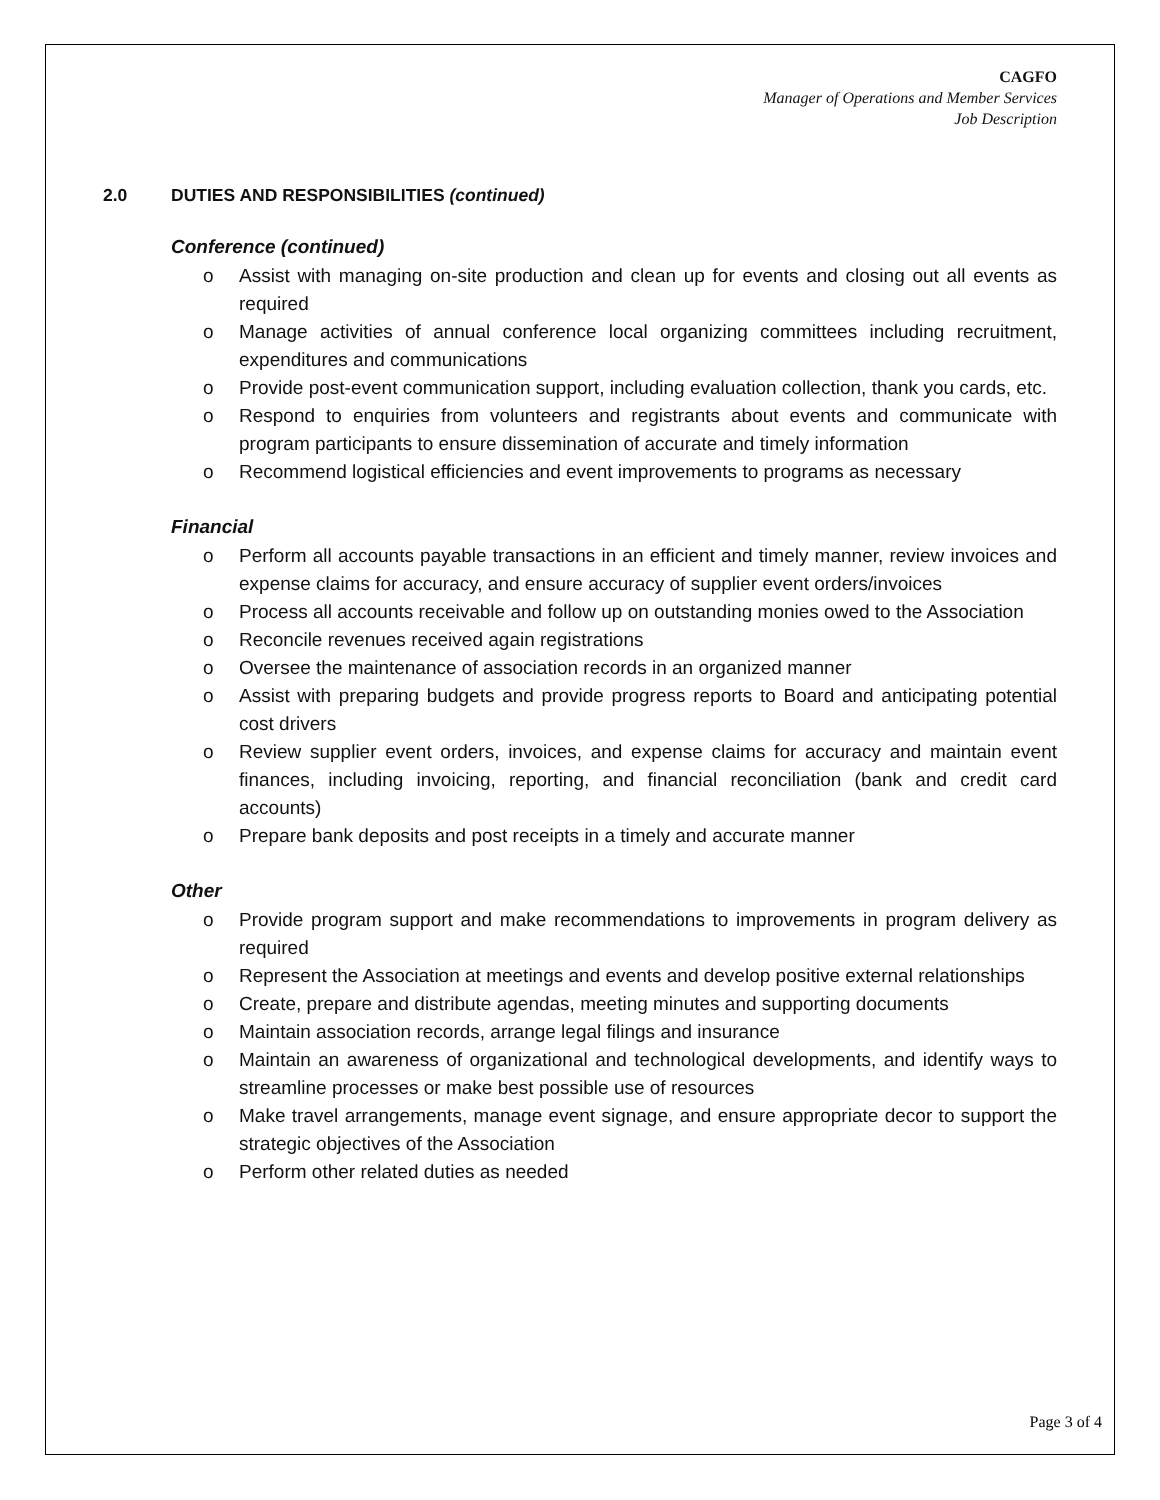CAGFO
Manager of Operations and Member Services
Job Description
2.0 DUTIES AND RESPONSIBILITIES (continued)
Conference (continued)
o Assist with managing on-site production and clean up for events and closing out all events as required
o Manage activities of annual conference local organizing committees including recruitment, expenditures and communications
o Provide post-event communication support, including evaluation collection, thank you cards, etc.
o Respond to enquiries from volunteers and registrants about events and communicate with program participants to ensure dissemination of accurate and timely information
o Recommend logistical efficiencies and event improvements to programs as necessary
Financial
o Perform all accounts payable transactions in an efficient and timely manner, review invoices and expense claims for accuracy, and ensure accuracy of supplier event orders/invoices
o Process all accounts receivable and follow up on outstanding monies owed to the Association
o Reconcile revenues received again registrations
o Oversee the maintenance of association records in an organized manner
o Assist with preparing budgets and provide progress reports to Board and anticipating potential cost drivers
o Review supplier event orders, invoices, and expense claims for accuracy and maintain event finances, including invoicing, reporting, and financial reconciliation (bank and credit card accounts)
o Prepare bank deposits and post receipts in a timely and accurate manner
Other
o Provide program support and make recommendations to improvements in program delivery as required
o Represent the Association at meetings and events and develop positive external relationships
o Create, prepare and distribute agendas, meeting minutes and supporting documents
o Maintain association records, arrange legal filings and insurance
o Maintain an awareness of organizational and technological developments, and identify ways to streamline processes or make best possible use of resources
o Make travel arrangements, manage event signage, and ensure appropriate decor to support the strategic objectives of the Association
o Perform other related duties as needed
Page 3 of 4